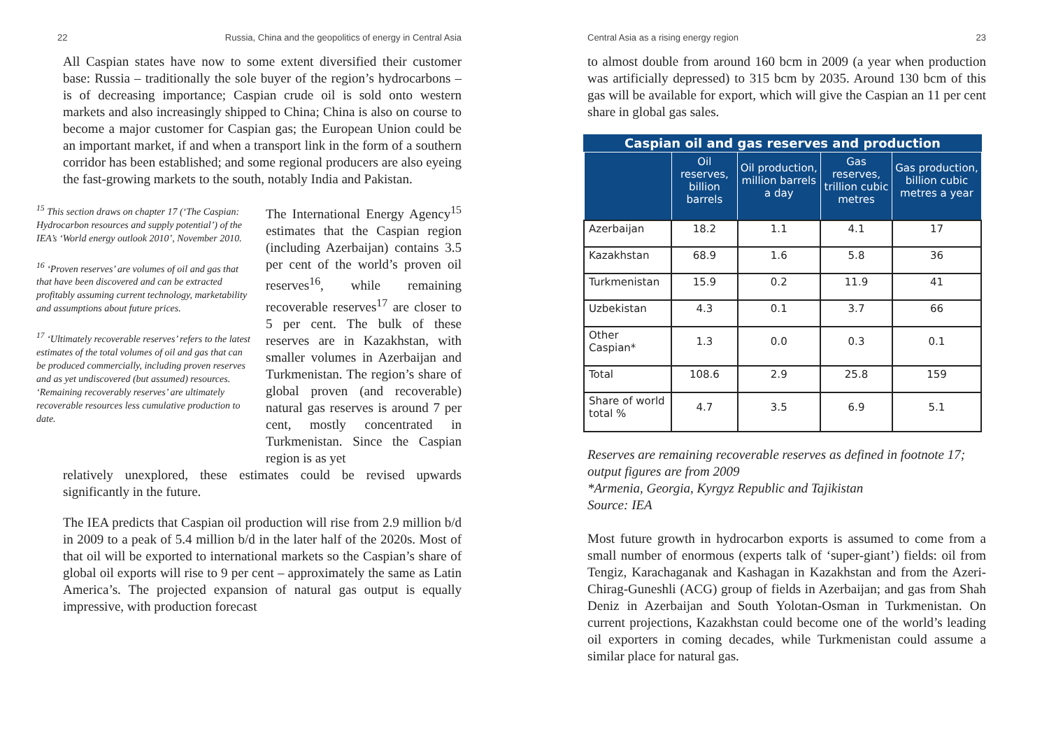22 Russia, China and the geopolitics of energy in Central Asia
All Caspian states have now to some extent diversified their customer base: Russia – traditionally the sole buyer of the region’s hydrocarbons – is of decreasing importance; Caspian crude oil is sold onto western markets and also increasingly shipped to China; China is also on course to become a major customer for Caspian gas; the European Union could be an important market, if and when a transport link in the form of a southern corridor has been established; and some regional producers are also eyeing the fast-growing markets to the south, notably India and Pakistan.
<sup>15</sup> This section draws on chapter 17 (‘The Caspian: Hydrocarbon resources and supply potential’) of the IEA’s ‘World energy outlook 2010’, November 2010.
<sup>16</sup> ‘Proven reserves’ are volumes of oil and gas that that have been discovered and can be extracted profitably assuming current technology, marketability and assumptions about future prices.
<sup>17</sup> ‘Ultimately recoverable reserves’ refers to the latest estimates of the total volumes of oil and gas that can be produced commercially, including proven reserves and as yet undiscovered (but assumed) resources. ‘Remaining recoverably reserves’ are ultimately recoverable resources less cumulative production to date.
The International Energy Agency<sup>15</sup> estimates that the Caspian region (including Azerbaijan) contains 3.5 per cent of the world’s proven oil reserves<sup>16</sup>, while remaining recoverable reserves<sup>17</sup> are closer to 5 per cent. The bulk of these reserves are in Kazakhstan, with smaller volumes in Azerbaijan and Turkmenistan. The region’s share of global proven (and recoverable) natural gas reserves is around 7 per cent, mostly concentrated in Turkmenistan. Since the Caspian region is as yet
relatively unexplored, these estimates could be revised upwards significantly in the future.
The IEA predicts that Caspian oil production will rise from 2.9 million b/d in 2009 to a peak of 5.4 million b/d in the later half of the 2020s. Most of that oil will be exported to international markets so the Caspian’s share of global oil exports will rise to 9 per cent – approximately the same as Latin America’s. The projected expansion of natural gas output is equally impressive, with production forecast
Central Asia as a rising energy region 23
to almost double from around 160 bcm in 2009 (a year when production was artificially depressed) to 315 bcm by 2035. Around 130 bcm of this gas will be available for export, which will give the Caspian an 11 per cent share in global gas sales.
Caspian oil and gas reserves and production
| | Oil reserves, billion barrels | Oil production, million barrels a day | Gas reserves, trillion cubic metres | Gas production, billion cubic metres a year |
| --- | --- | --- | --- | --- |
| Azerbaijan | 18.2 | 1.1 | 4.1 | 17 |
| Kazakhstan | 68.9 | 1.6 | 5.8 | 36 |
| Turkmenistan | 15.9 | 0.2 | 11.9 | 41 |
| Uzbekistan | 4.3 | 0.1 | 3.7 | 66 |
| Other Caspian* | 1.3 | 0.0 | 0.3 | 0.1 |
| Total | 108.6 | 2.9 | 25.8 | 159 |
| Share of world total % | 4.7 | 3.5 | 6.9 | 5.1 |
Reserves are remaining recoverable reserves as defined in footnote 17; output figures are from 2009
*Armenia, Georgia, Kyrgyz Republic and Tajikistan
Source: IEA
Most future growth in hydrocarbon exports is assumed to come from a small number of enormous (experts talk of ‘super-giant’) fields: oil from Tengiz, Karachaganak and Kashagan in Kazakhstan and from the Azeri-Chirag-Guneshli (ACG) group of fields in Azerbaijan; and gas from Shah Deniz in Azerbaijan and South Yolotan-Osman in Turkmenistan. On current projections, Kazakhstan could become one of the world’s leading oil exporters in coming decades, while Turkmenistan could assume a similar place for natural gas.